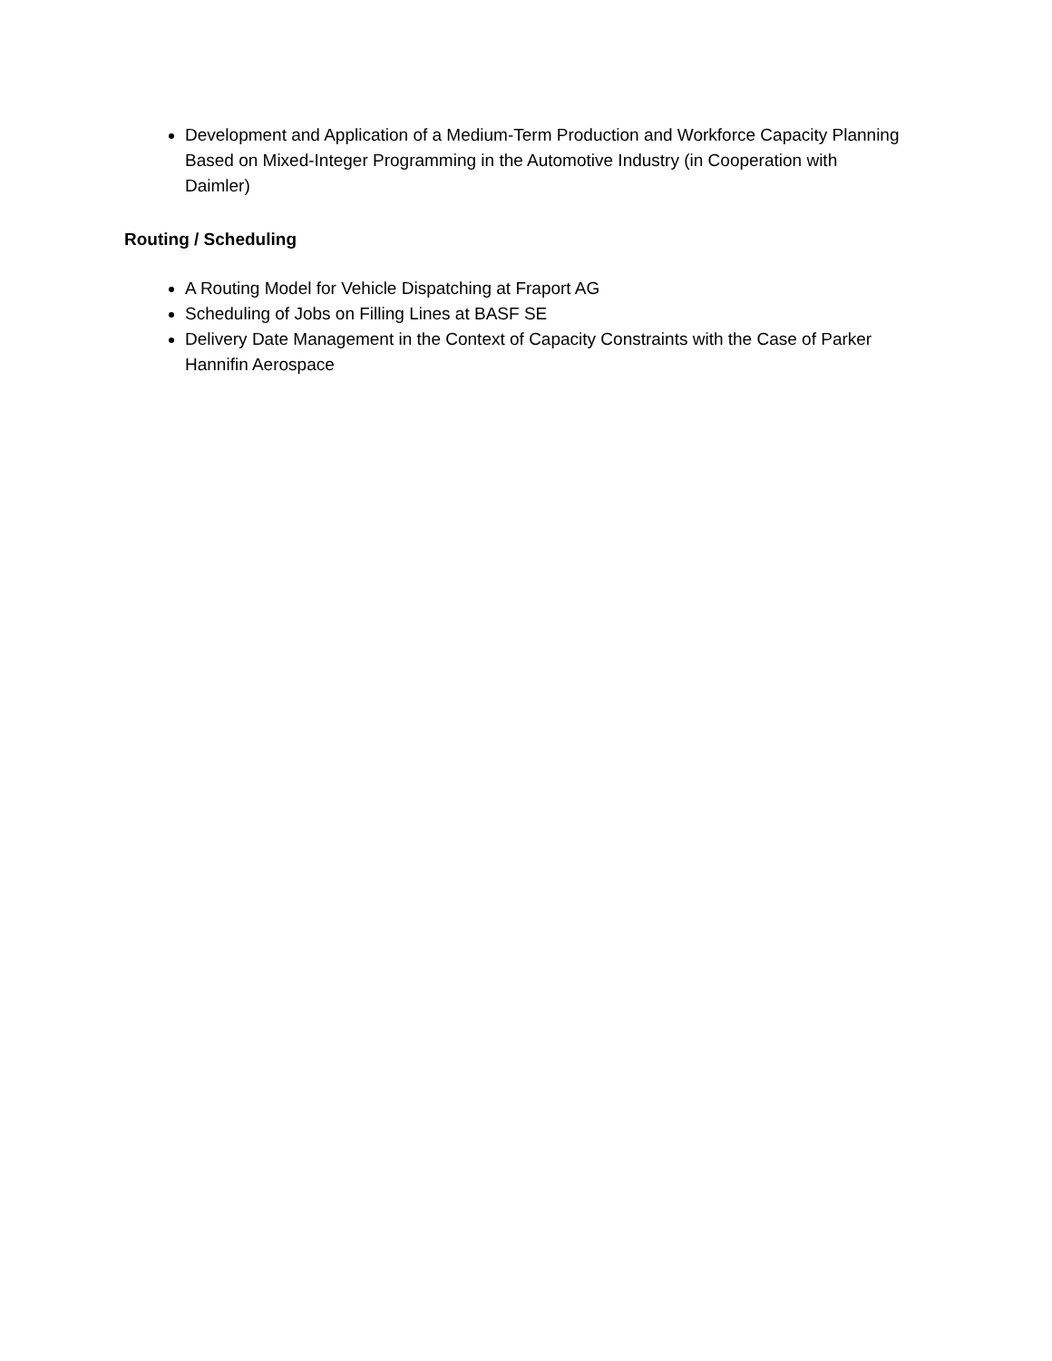Development and Application of a Medium-Term Production and Workforce Capacity Planning Based on Mixed-Integer Programming in the Automotive Industry (in Cooperation with Daimler)
Routing / Scheduling
A Routing Model for Vehicle Dispatching at Fraport AG
Scheduling of Jobs on Filling Lines at BASF SE
Delivery Date Management in the Context of Capacity Constraints with the Case of Parker Hannifin Aerospace